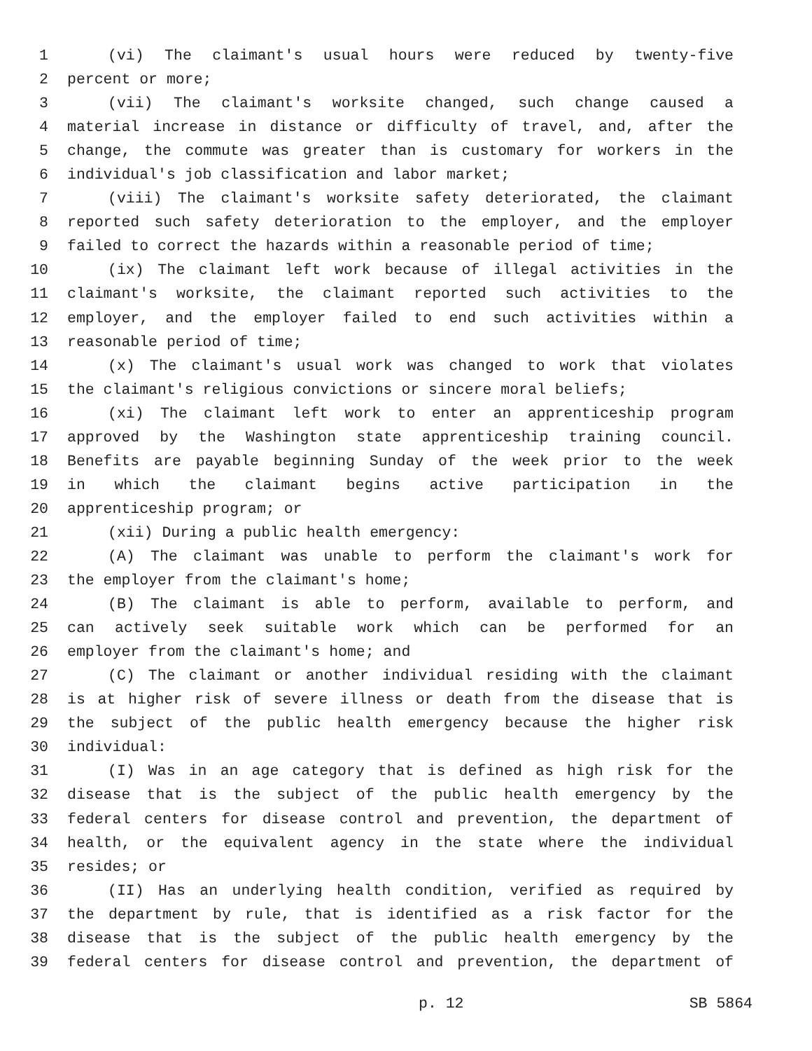1 (vi) The claimant's usual hours were reduced by twenty-five
2 percent or more;
3 (vii) The claimant's worksite changed, such change caused a
4 material increase in distance or difficulty of travel, and, after the
5 change, the commute was greater than is customary for workers in the
6 individual's job classification and labor market;
7 (viii) The claimant's worksite safety deteriorated, the claimant
8 reported such safety deterioration to the employer, and the employer
9 failed to correct the hazards within a reasonable period of time;
10 (ix) The claimant left work because of illegal activities in the
11 claimant's worksite, the claimant reported such activities to the
12 employer, and the employer failed to end such activities within a
13 reasonable period of time;
14 (x) The claimant's usual work was changed to work that violates
15 the claimant's religious convictions or sincere moral beliefs;
16 (xi) The claimant left work to enter an apprenticeship program
17 approved by the Washington state apprenticeship training council.
18 Benefits are payable beginning Sunday of the week prior to the week
19 in which the claimant begins active participation in the
20 apprenticeship program; or
21 (xii) During a public health emergency:
22 (A) The claimant was unable to perform the claimant's work for
23 the employer from the claimant's home;
24 (B) The claimant is able to perform, available to perform, and
25 can actively seek suitable work which can be performed for an
26 employer from the claimant's home; and
27 (C) The claimant or another individual residing with the claimant
28 is at higher risk of severe illness or death from the disease that is
29 the subject of the public health emergency because the higher risk
30 individual:
31 (I) Was in an age category that is defined as high risk for the
32 disease that is the subject of the public health emergency by the
33 federal centers for disease control and prevention, the department of
34 health, or the equivalent agency in the state where the individual
35 resides; or
36 (II) Has an underlying health condition, verified as required by
37 the department by rule, that is identified as a risk factor for the
38 disease that is the subject of the public health emergency by the
39 federal centers for disease control and prevention, the department of
p. 12 SB 5864